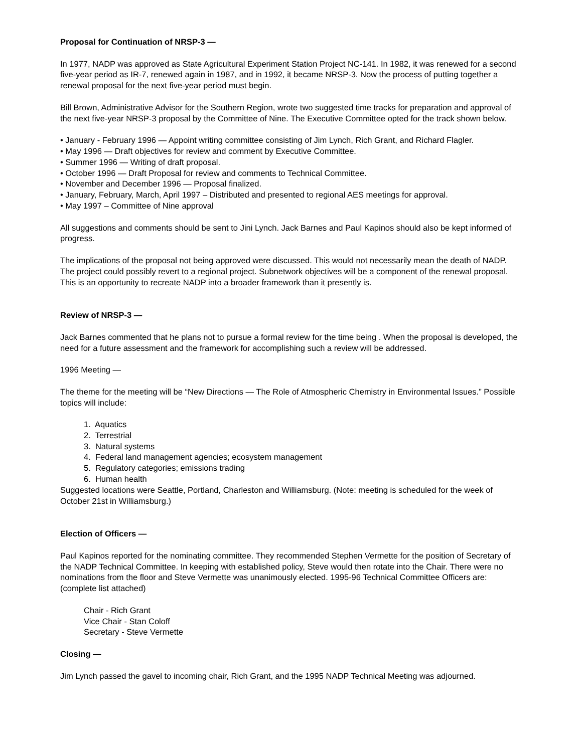Proposal for Continuation of NRSP-3 —
In 1977, NADP was approved as State Agricultural Experiment Station Project NC-141. In 1982, it was renewed for a second five-year period as IR-7, renewed again in 1987, and in 1992, it became NRSP-3. Now the process of putting together a renewal proposal for the next five-year period must begin.
Bill Brown, Administrative Advisor for the Southern Region, wrote two suggested time tracks for preparation and approval of the next five-year NRSP-3 proposal by the Committee of Nine. The Executive Committee opted for the track shown below.
• January - February 1996 — Appoint writing committee consisting of Jim Lynch, Rich Grant, and Richard Flagler.
• May 1996 — Draft objectives for review and comment by Executive Committee.
• Summer 1996 — Writing of draft proposal.
• October 1996 — Draft Proposal for review and comments to Technical Committee.
• November and December 1996 — Proposal finalized.
• January, February, March, April 1997 – Distributed and presented to regional AES meetings for approval.
• May 1997 – Committee of Nine approval
All suggestions and comments should be sent to Jini Lynch. Jack Barnes and Paul Kapinos should also be kept informed of progress.
The implications of the proposal not being approved were discussed. This would not necessarily mean the death of NADP. The project could possibly revert to a regional project. Subnetwork objectives will be a component of the renewal proposal. This is an opportunity to recreate NADP into a broader framework than it presently is.
Review of NRSP-3 —
Jack Barnes commented that he plans not to pursue a formal review for the time being . When the proposal is developed, the need for a future assessment and the framework for accomplishing such a review will be addressed.
1996 Meeting —
The theme for the meeting will be “New Directions — The Role of Atmospheric Chemistry in Environmental Issues.” Possible topics will include:
1. Aquatics
2. Terrestrial
3. Natural systems
4. Federal land management agencies; ecosystem management
5. Regulatory categories; emissions trading
6. Human health
Suggested locations were Seattle, Portland, Charleston and Williamsburg. (Note: meeting is scheduled for the week of October 21st in Williamsburg.)
Election of Officers —
Paul Kapinos reported for the nominating committee. They recommended Stephen Vermette for the position of Secretary of the NADP Technical Committee. In keeping with established policy, Steve would then rotate into the Chair. There were no nominations from the floor and Steve Vermette was unanimously elected. 1995-96 Technical Committee Officers are: (complete list attached)
Chair - Rich Grant
Vice Chair - Stan Coloff
Secretary - Steve Vermette
Closing —
Jim Lynch passed the gavel to incoming chair, Rich Grant, and the 1995 NADP Technical Meeting was adjourned.